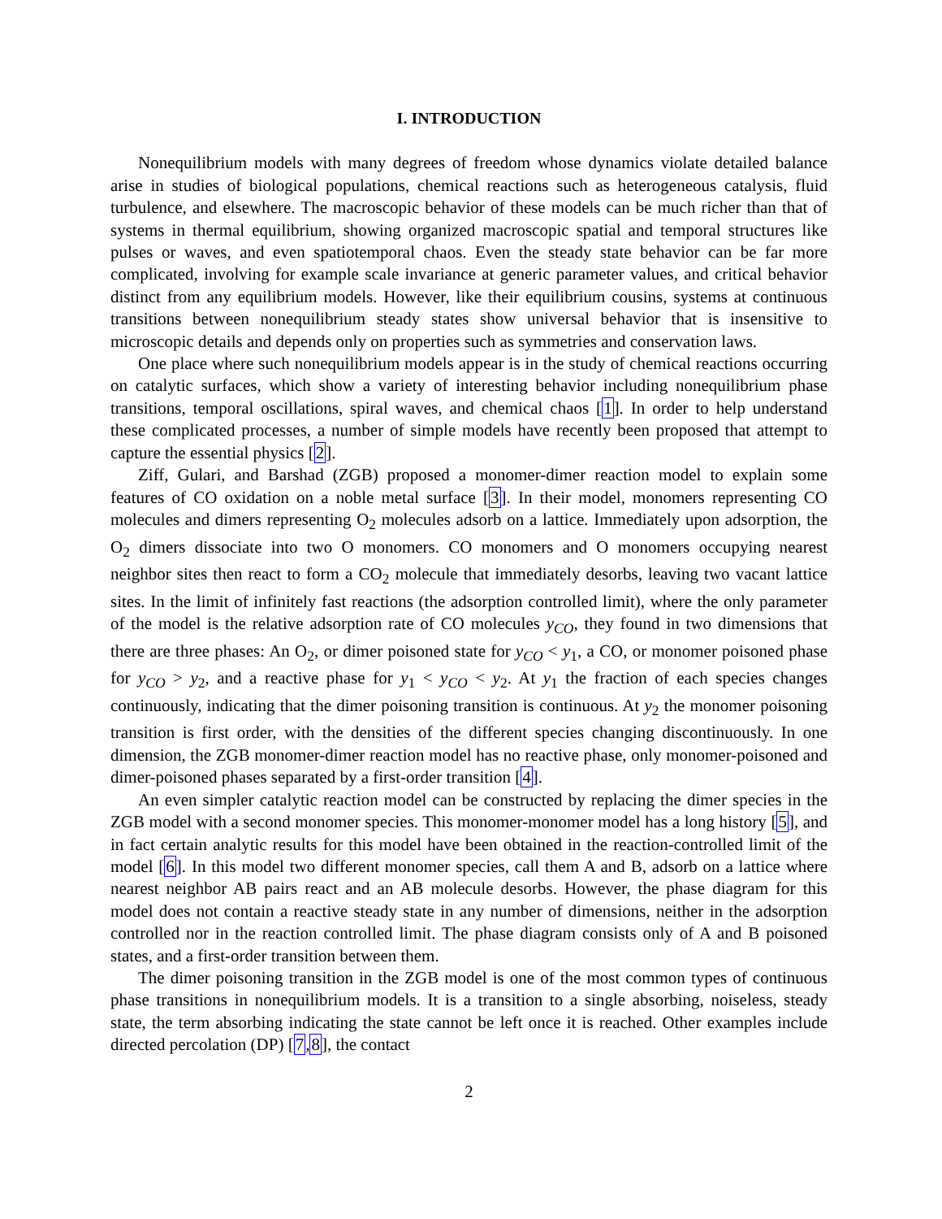I. INTRODUCTION
Nonequilibrium models with many degrees of freedom whose dynamics violate detailed balance arise in studies of biological populations, chemical reactions such as heterogeneous catalysis, fluid turbulence, and elsewhere. The macroscopic behavior of these models can be much richer than that of systems in thermal equilibrium, showing organized macroscopic spatial and temporal structures like pulses or waves, and even spatiotemporal chaos. Even the steady state behavior can be far more complicated, involving for example scale invariance at generic parameter values, and critical behavior distinct from any equilibrium models. However, like their equilibrium cousins, systems at continuous transitions between nonequilibrium steady states show universal behavior that is insensitive to microscopic details and depends only on properties such as symmetries and conservation laws.
One place where such nonequilibrium models appear is in the study of chemical reactions occurring on catalytic surfaces, which show a variety of interesting behavior including nonequilibrium phase transitions, temporal oscillations, spiral waves, and chemical chaos [1]. In order to help understand these complicated processes, a number of simple models have recently been proposed that attempt to capture the essential physics [2].
Ziff, Gulari, and Barshad (ZGB) proposed a monomer-dimer reaction model to explain some features of CO oxidation on a noble metal surface [3]. In their model, monomers representing CO molecules and dimers representing O<sub>2</sub> molecules adsorb on a lattice. Immediately upon adsorption, the O<sub>2</sub> dimers dissociate into two O monomers. CO monomers and O monomers occupying nearest neighbor sites then react to form a CO<sub>2</sub> molecule that immediately desorbs, leaving two vacant lattice sites. In the limit of infinitely fast reactions (the adsorption controlled limit), where the only parameter of the model is the relative adsorption rate of CO molecules y<sub>CO</sub>, they found in two dimensions that there are three phases: An O<sub>2</sub>, or dimer poisoned state for y<sub>CO</sub> < y<sub>1</sub>, a CO, or monomer poisoned phase for y<sub>CO</sub> > y<sub>2</sub>, and a reactive phase for y<sub>1</sub> < y<sub>CO</sub> < y<sub>2</sub>. At y<sub>1</sub> the fraction of each species changes continuously, indicating that the dimer poisoning transition is continuous. At y<sub>2</sub> the monomer poisoning transition is first order, with the densities of the different species changing discontinuously. In one dimension, the ZGB monomer-dimer reaction model has no reactive phase, only monomer-poisoned and dimer-poisoned phases separated by a first-order transition [4].
An even simpler catalytic reaction model can be constructed by replacing the dimer species in the ZGB model with a second monomer species. This monomer-monomer model has a long history [5], and in fact certain analytic results for this model have been obtained in the reaction-controlled limit of the model [6]. In this model two different monomer species, call them A and B, adsorb on a lattice where nearest neighbor AB pairs react and an AB molecule desorbs. However, the phase diagram for this model does not contain a reactive steady state in any number of dimensions, neither in the adsorption controlled nor in the reaction controlled limit. The phase diagram consists only of A and B poisoned states, and a first-order transition between them.
The dimer poisoning transition in the ZGB model is one of the most common types of continuous phase transitions in nonequilibrium models. It is a transition to a single absorbing, noiseless, steady state, the term absorbing indicating the state cannot be left once it is reached. Other examples include directed percolation (DP) [7,8], the contact
2